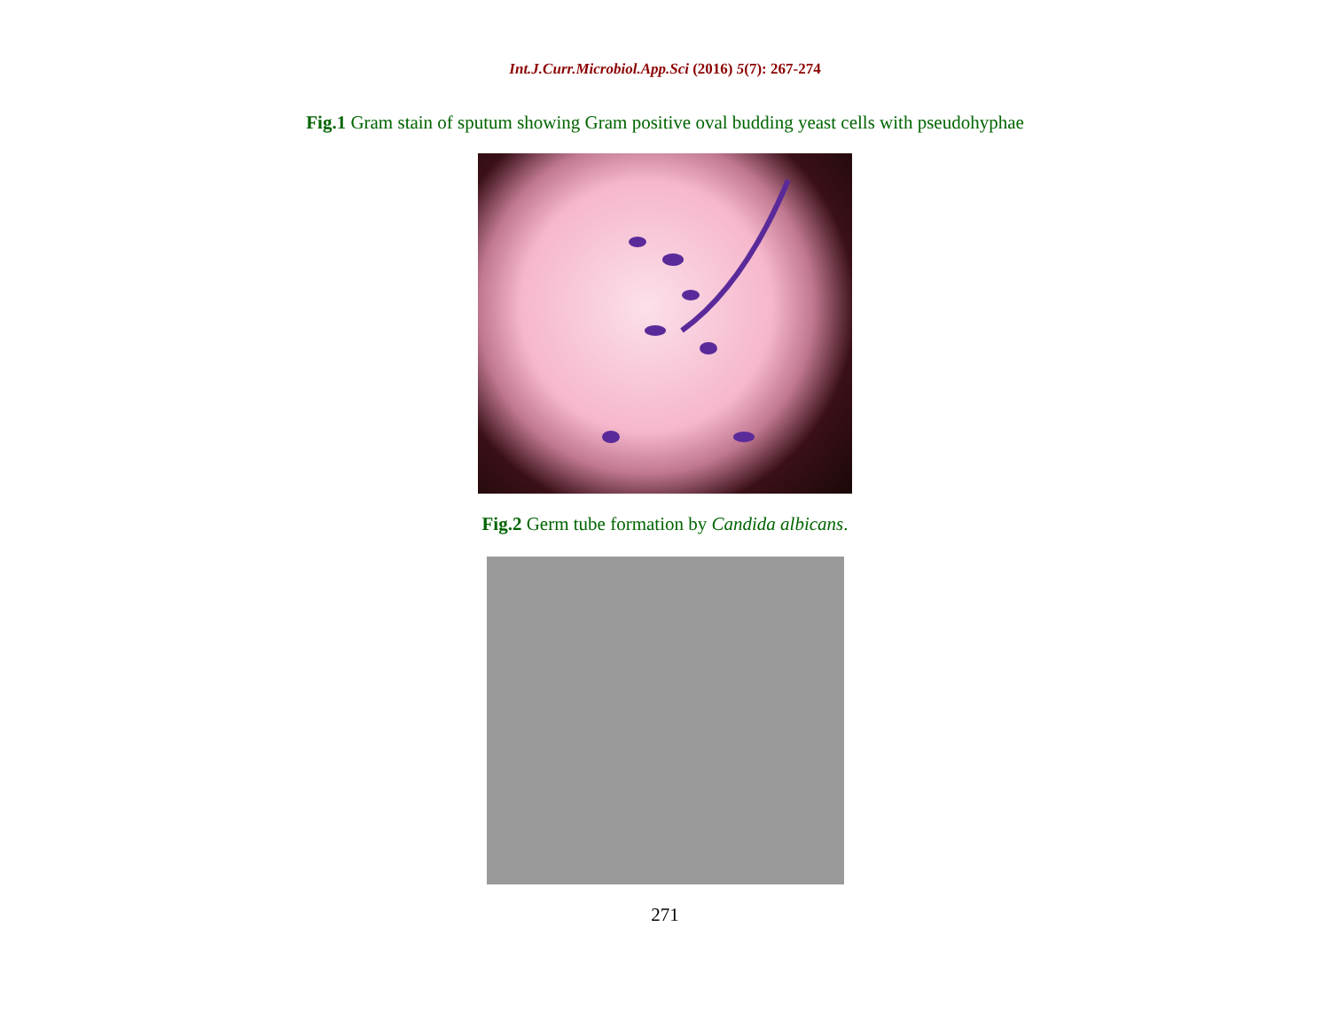Int.J.Curr.Microbiol.App.Sci (2016) 5(7): 267-274
Fig.1 Gram stain of sputum showing Gram positive oval budding yeast cells with pseudohyphae
Fig.2 Germ tube formation by Candida albicans.
271